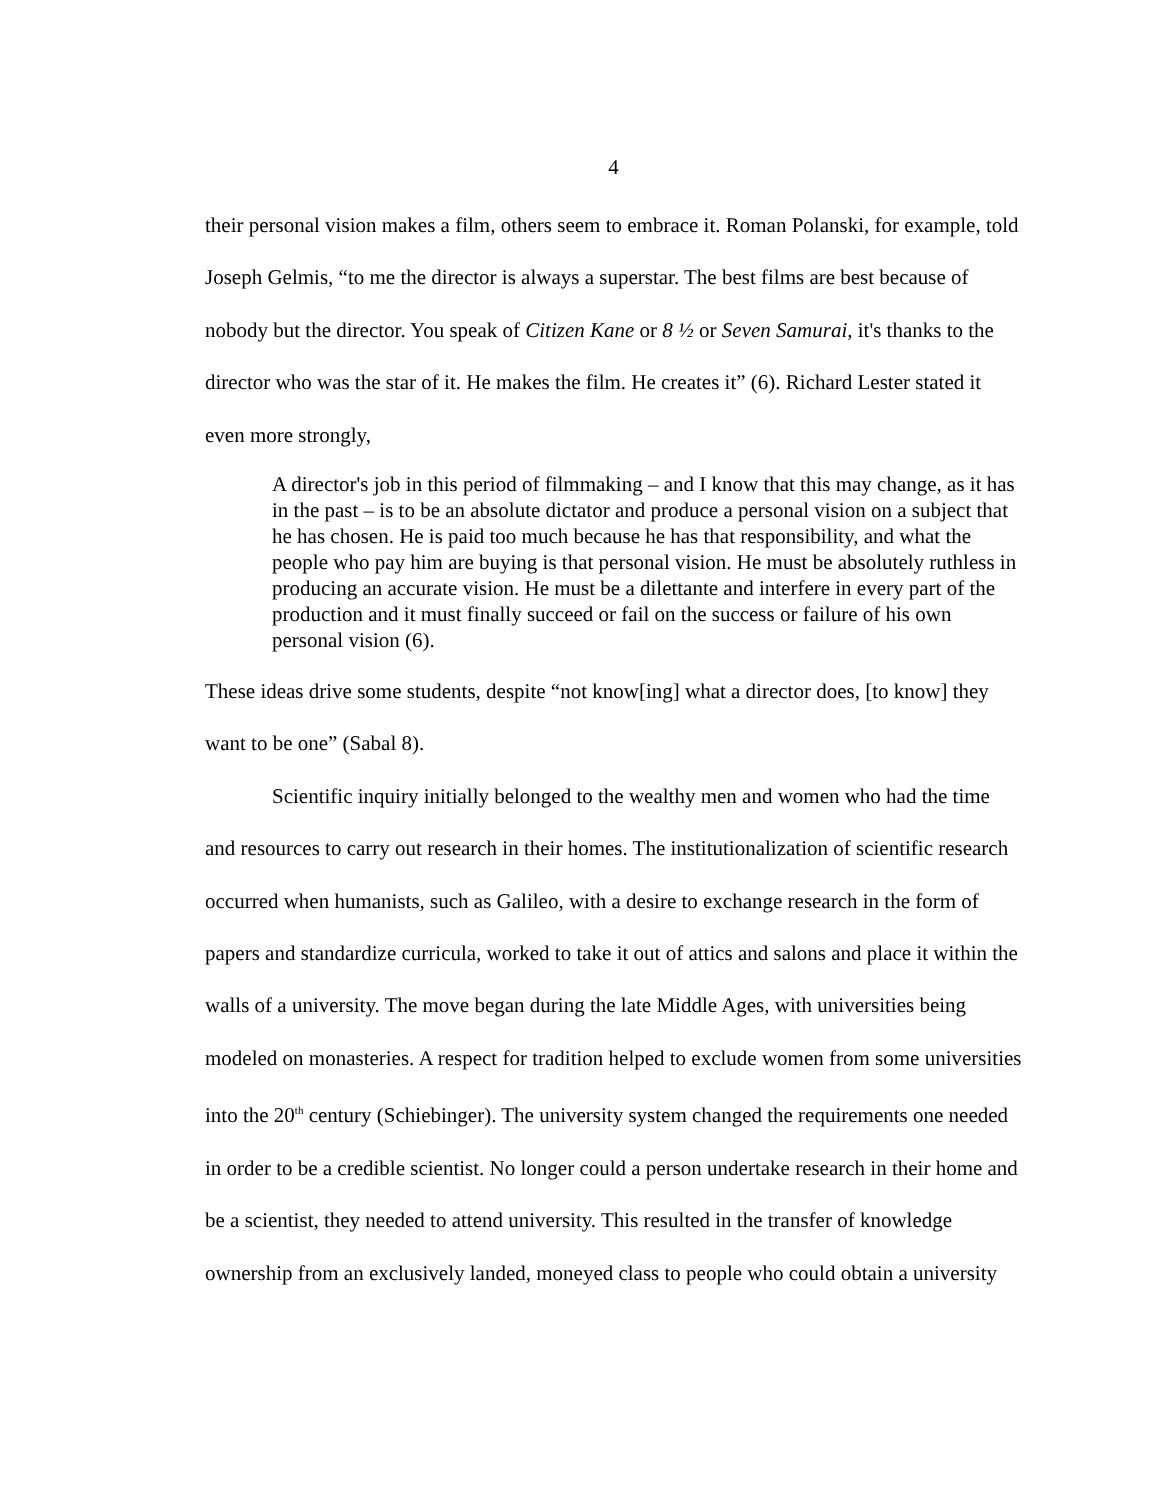4
their personal vision makes a film, others seem to embrace it. Roman Polanski, for example, told Joseph Gelmis, “to me the director is always a superstar. The best films are best because of nobody but the director. You speak of Citizen Kane or 8 ½ or Seven Samurai, it's thanks to the director who was the star of it. He makes the film. He creates it” (6). Richard Lester stated it even more strongly,
A director's job in this period of filmmaking – and I know that this may change, as it has in the past – is to be an absolute dictator and produce a personal vision on a subject that he has chosen. He is paid too much because he has that responsibility, and what the people who pay him are buying is that personal vision. He must be absolutely ruthless in producing an accurate vision. He must be a dilettante and interfere in every part of the production and it must finally succeed or fail on the success or failure of his own personal vision (6).
These ideas drive some students, despite “not know[ing] what a director does, [to know] they want to be one” (Sabal 8).
Scientific inquiry initially belonged to the wealthy men and women who had the time and resources to carry out research in their homes. The institutionalization of scientific research occurred when humanists, such as Galileo, with a desire to exchange research in the form of papers and standardize curricula, worked to take it out of attics and salons and place it within the walls of a university. The move began during the late Middle Ages, with universities being modeled on monasteries. A respect for tradition helped to exclude women from some universities into the 20<sup>th</sup> century (Schiebinger). The university system changed the requirements one needed in order to be a credible scientist. No longer could a person undertake research in their home and be a scientist, they needed to attend university. This resulted in the transfer of knowledge ownership from an exclusively landed, moneyed class to people who could obtain a university